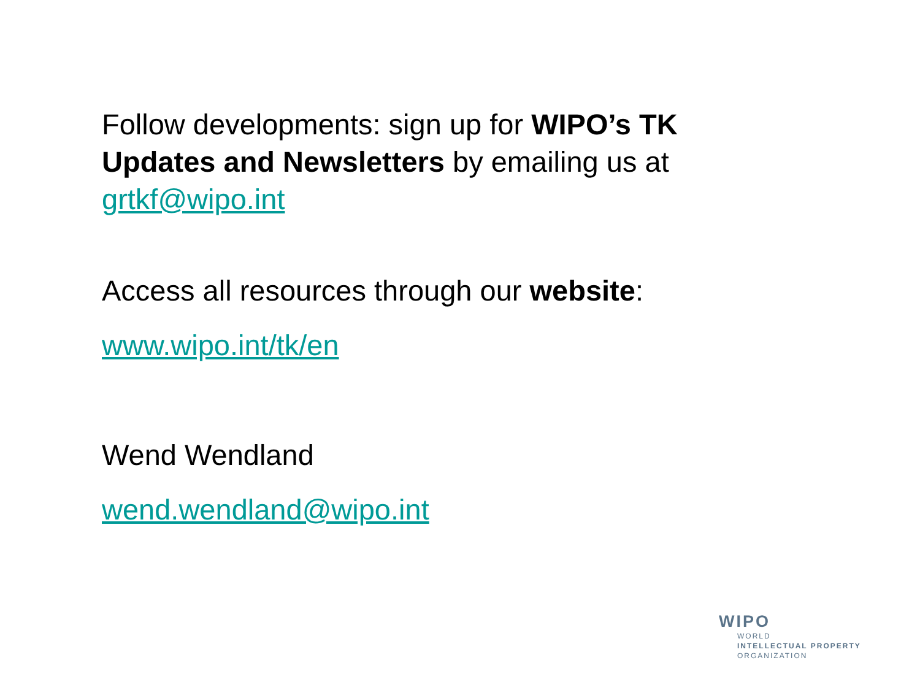Follow developments: sign up for WIPO’s TK Updates and Newsletters by emailing us at grtkf@wipo.int
Access all resources through our website:
www.wipo.int/tk/en
Wend Wendland
wend.wendland@wipo.int
WIPO
WORLD
INTELLECTUAL PROPERTY
ORGANIZATION